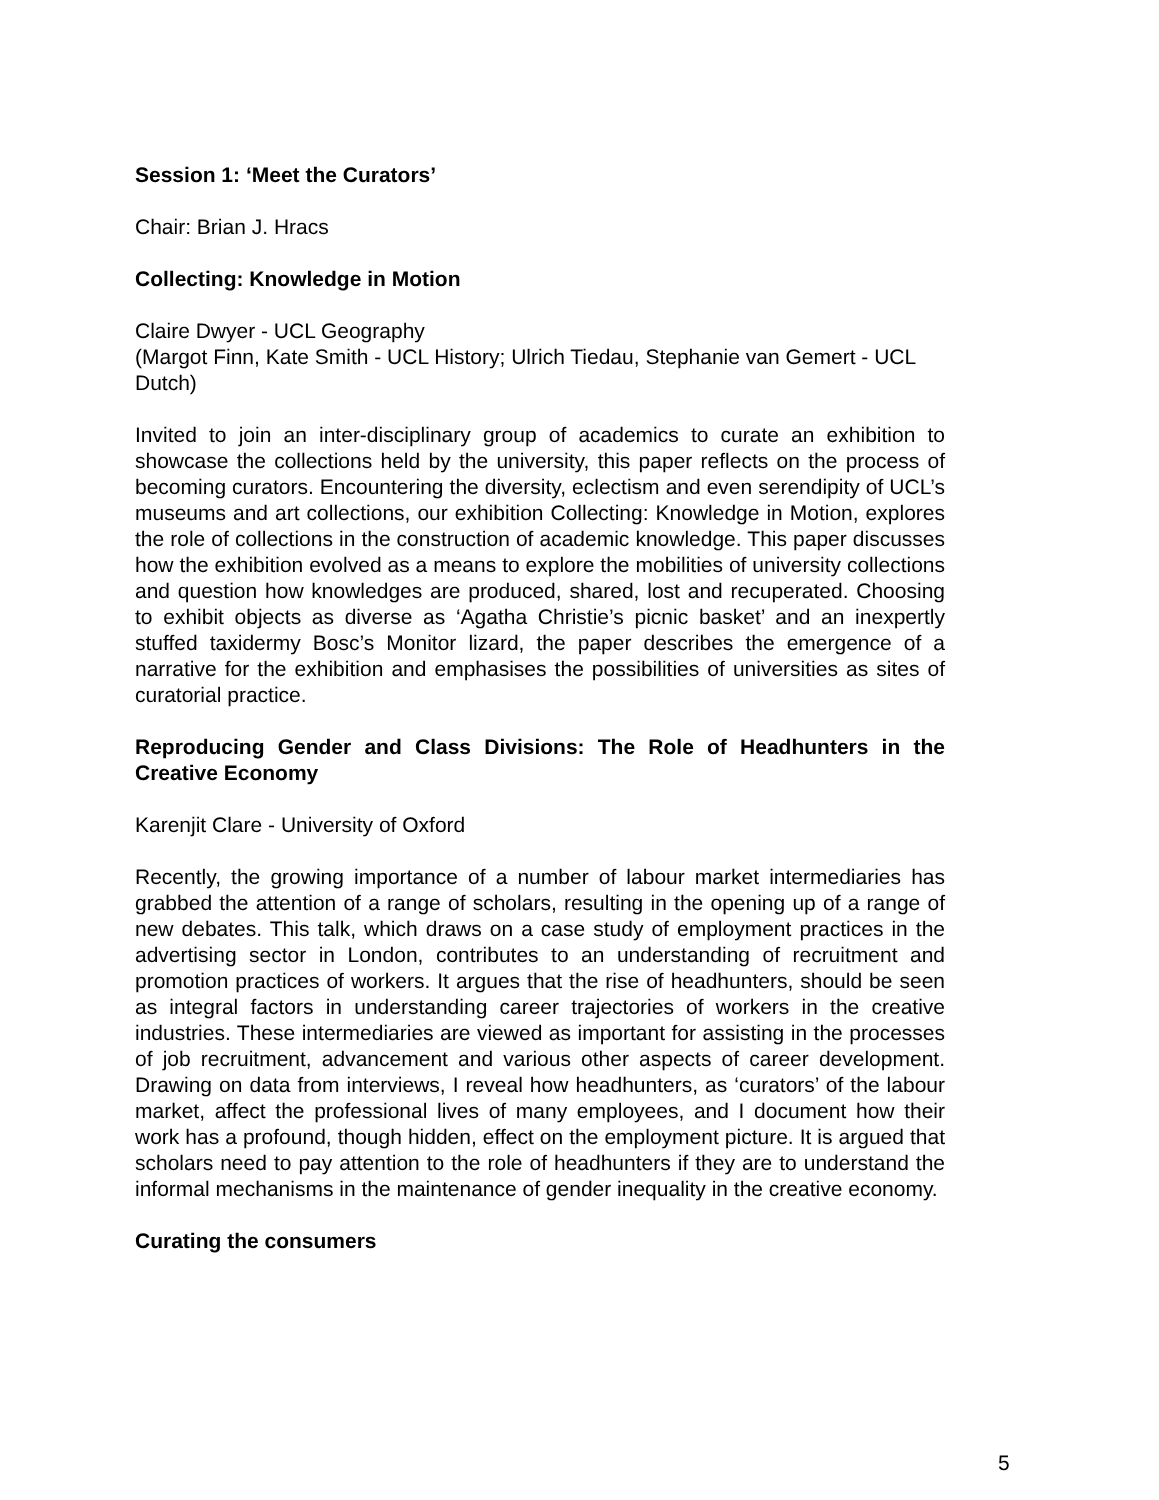Session 1: ‘Meet the Curators’
Chair: Brian J. Hracs
Collecting: Knowledge in Motion
Claire Dwyer - UCL Geography
(Margot Finn, Kate Smith - UCL History; Ulrich Tiedau, Stephanie van Gemert - UCL Dutch)
Invited to join an inter-disciplinary group of academics to curate an exhibition to showcase the collections held by the university, this paper reflects on the process of becoming curators. Encountering the diversity, eclectism and even serendipity of UCL’s museums and art collections, our exhibition Collecting: Knowledge in Motion, explores the role of collections in the construction of academic knowledge. This paper discusses how the exhibition evolved as a means to explore the mobilities of university collections and question how knowledges are produced, shared, lost and recuperated. Choosing to exhibit objects as diverse as ‘Agatha Christie’s picnic basket’ and an inexpertly stuffed taxidermy Bosc’s Monitor lizard, the paper describes the emergence of a narrative for the exhibition and emphasises the possibilities of universities as sites of curatorial practice.
Reproducing Gender and Class Divisions: The Role of Headhunters in the Creative Economy
Karenjit Clare - University of Oxford
Recently, the growing importance of a number of labour market intermediaries has grabbed the attention of a range of scholars, resulting in the opening up of a range of new debates. This talk, which draws on a case study of employment practices in the advertising sector in London, contributes to an understanding of recruitment and promotion practices of workers. It argues that the rise of headhunters, should be seen as integral factors in understanding career trajectories of workers in the creative industries. These intermediaries are viewed as important for assisting in the processes of job recruitment, advancement and various other aspects of career development. Drawing on data from interviews, I reveal how headhunters, as ‘curators’ of the labour market, affect the professional lives of many employees, and I document how their work has a profound, though hidden, effect on the employment picture. It is argued that scholars need to pay attention to the role of headhunters if they are to understand the informal mechanisms in the maintenance of gender inequality in the creative economy.
Curating the consumers
5